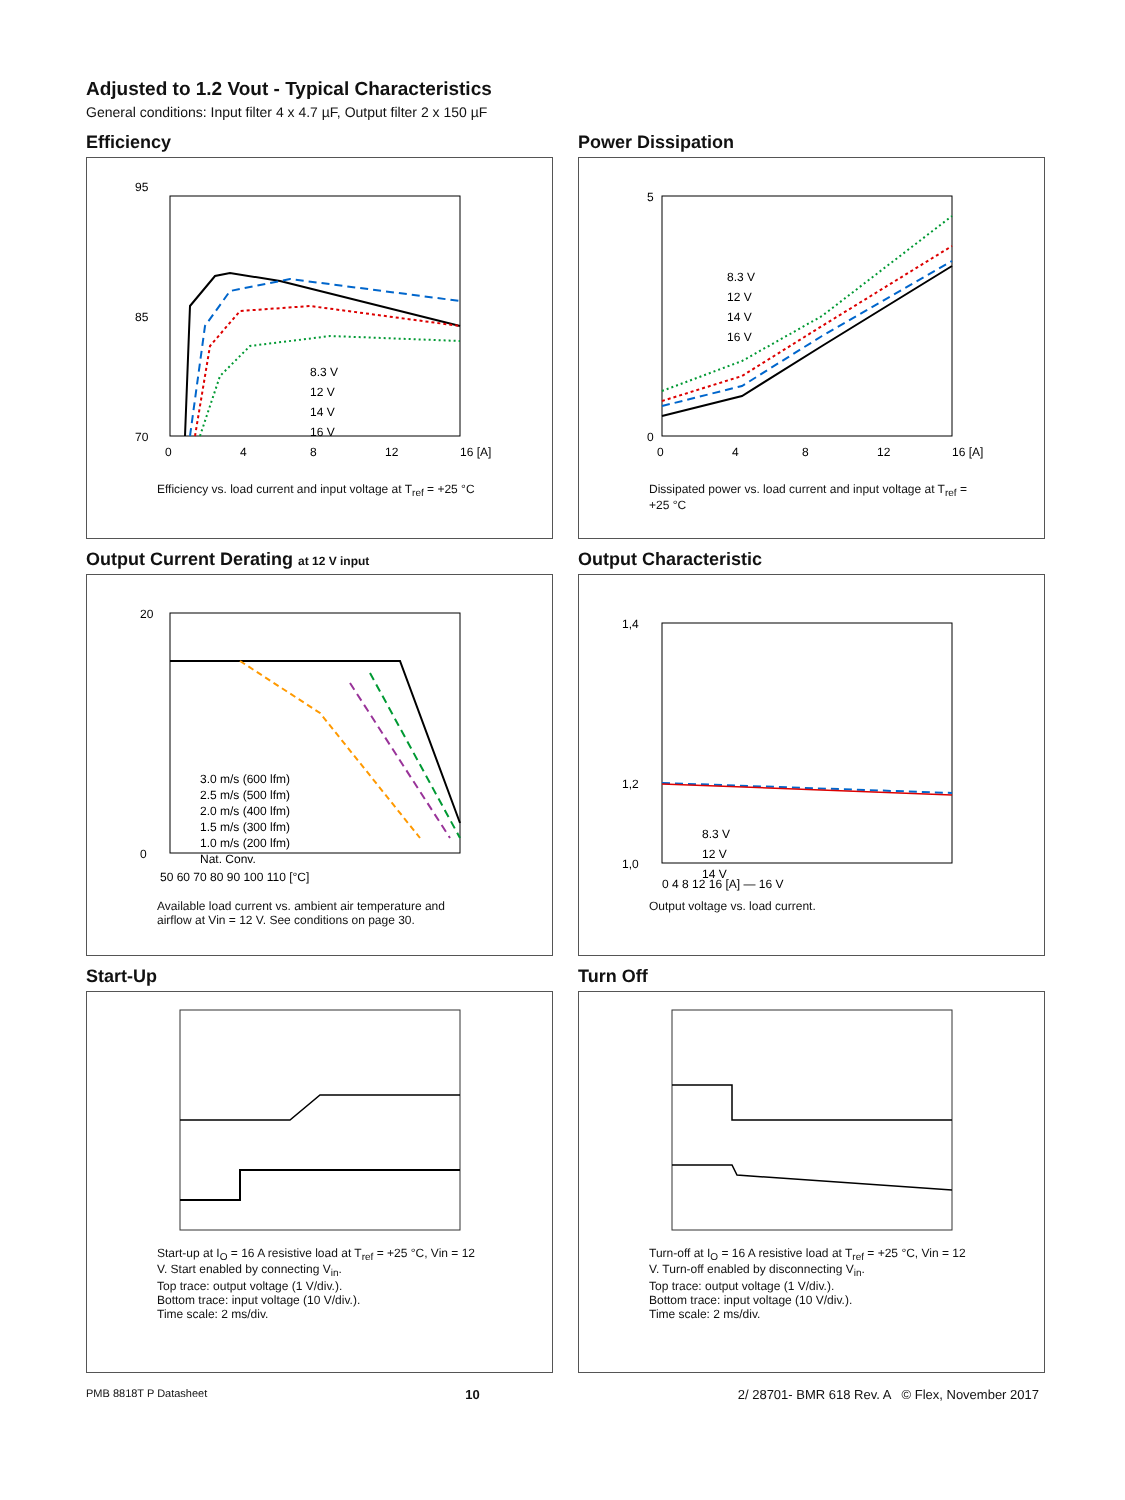Adjusted to 1.2 Vout - Typical Characteristics
General conditions: Input filter 4 x 4.7 µF, Output filter 2 x 150 µF
Efficiency
95
70
85
8.3 V
12 V
14 V
16 V
0
4
8
12
16 [A]
Efficiency vs. load current and input voltage at T<sub>ref</sub> = +25 °C
Power Dissipation
5
0
8.3 V
12 V
14 V
16 V
0
4
8
12
16 [A]
Dissipated power vs. load current and input voltage at T<sub>ref</sub> = +25 °C
Output Current Derating at 12 V input
20
0
3.0 m/s (600 lfm)
2.5 m/s (500 lfm)
2.0 m/s (400 lfm)
1.5 m/s (300 lfm)
1.0 m/s (200 lfm)
Nat. Conv.
50 60 70 80 90 100 110 [°C]
Available load current vs. ambient air temperature and airflow at Vin = 12 V. See conditions on page 30.
Output Characteristic
1,4
1,2
1,0
8.3 V
12 V
14 V
0 4 8 12 16 [A] — 16 V
Output voltage vs. load current.
Start-Up
Start-up at I<sub>O</sub> = 16 A resistive load at T<sub>ref</sub> = +25 °C, Vin = 12 V. Start enabled by connecting V<sub>in</sub>.
Top trace: output voltage (1 V/div.).
Bottom trace: input voltage (10 V/div.).
Time scale: 2 ms/div.
Turn Off
Turn-off at I<sub>O</sub> = 16 A resistive load at T<sub>ref</sub> = +25 °C, Vin = 12 V. Turn-off enabled by disconnecting V<sub>in</sub>.
Top trace: output voltage (1 V/div.).
Bottom trace: input voltage (10 V/div.).
Time scale: 2 ms/div.
PMB 8818T P Datasheet 10 2/ 28701- BMR 618 Rev. A © Flex, November 2017